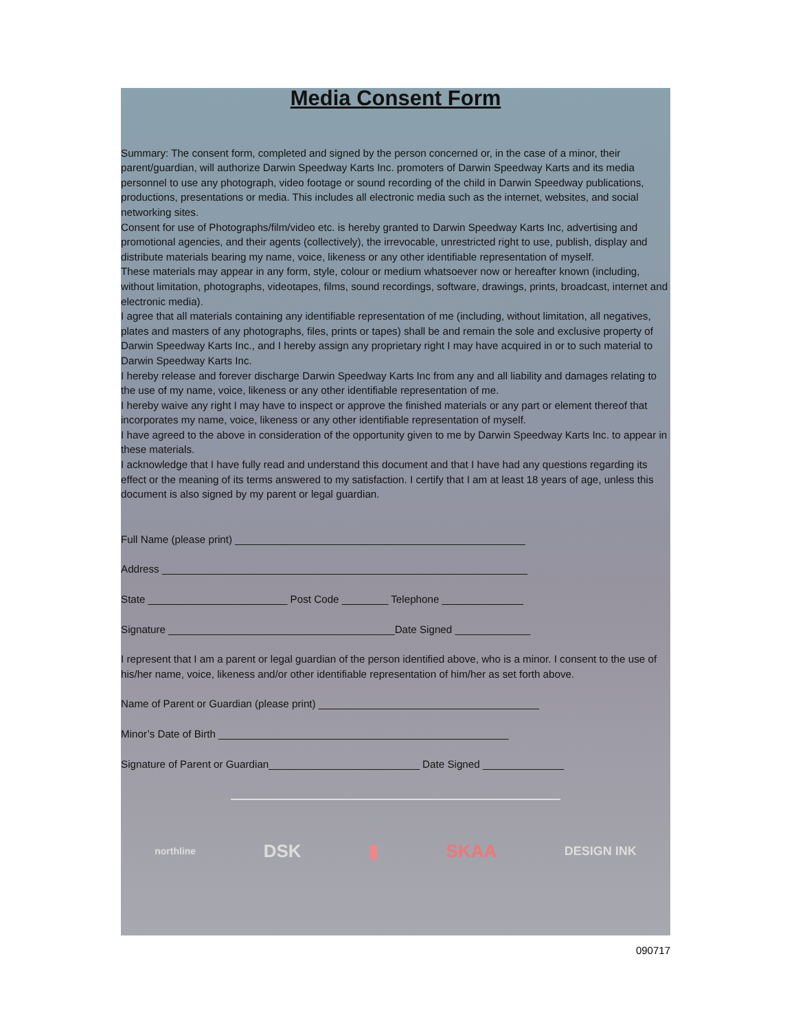Media Consent Form
Summary: The consent form, completed and signed by the person concerned or, in the case of a minor, their parent/guardian, will authorize Darwin Speedway Karts Inc. promoters of Darwin Speedway Karts and its media personnel to use any photograph, video footage or sound recording of the child in Darwin Speedway publications, productions, presentations or media. This includes all electronic media such as the internet, websites, and social networking sites.
Consent for use of Photographs/film/video etc. is hereby granted to Darwin Speedway Karts Inc, advertising and promotional agencies, and their agents (collectively), the irrevocable, unrestricted right to use, publish, display and distribute materials bearing my name, voice, likeness or any other identifiable representation of myself.
These materials may appear in any form, style, colour or medium whatsoever now or hereafter known (including, without limitation, photographs, videotapes, films, sound recordings, software, drawings, prints, broadcast, internet and electronic media).
I agree that all materials containing any identifiable representation of me (including, without limitation, all negatives, plates and masters of any photographs, files, prints or tapes) shall be and remain the sole and exclusive property of Darwin Speedway Karts Inc., and I hereby assign any proprietary right I may have acquired in or to such material to Darwin Speedway Karts Inc.
I hereby release and forever discharge Darwin Speedway Karts Inc from any and all liability and damages relating to the use of my name, voice, likeness or any other identifiable representation of me.
I hereby waive any right I may have to inspect or approve the finished materials or any part or element thereof that incorporates my name, voice, likeness or any other identifiable representation of myself.
I have agreed to the above in consideration of the opportunity given to me by Darwin Speedway Karts Inc. to appear in these materials.
I acknowledge that I have fully read and understand this document and that I have had any questions regarding its effect or the meaning of its terms answered to my satisfaction. I certify that I am at least 18 years of age, unless this document is also signed by my parent or legal guardian.
Full Name (please print) __________________________________________________
Address _______________________________________________________________
State ________________________ Post Code ________ Telephone ______________
Signature _______________________________________Date Signed _____________
I represent that I am a parent or legal guardian of the person identified above, who is a minor. I consent to the use of his/her name, voice, likeness and/or other identifiable representation of him/her as set forth above.
Name of Parent or Guardian (please print) ______________________________________
Minor’s Date of Birth __________________________________________________
Signature of Parent or Guardian__________________________ Date Signed ______________
northline DSK ▮ SKAA DESIGN INK
090717